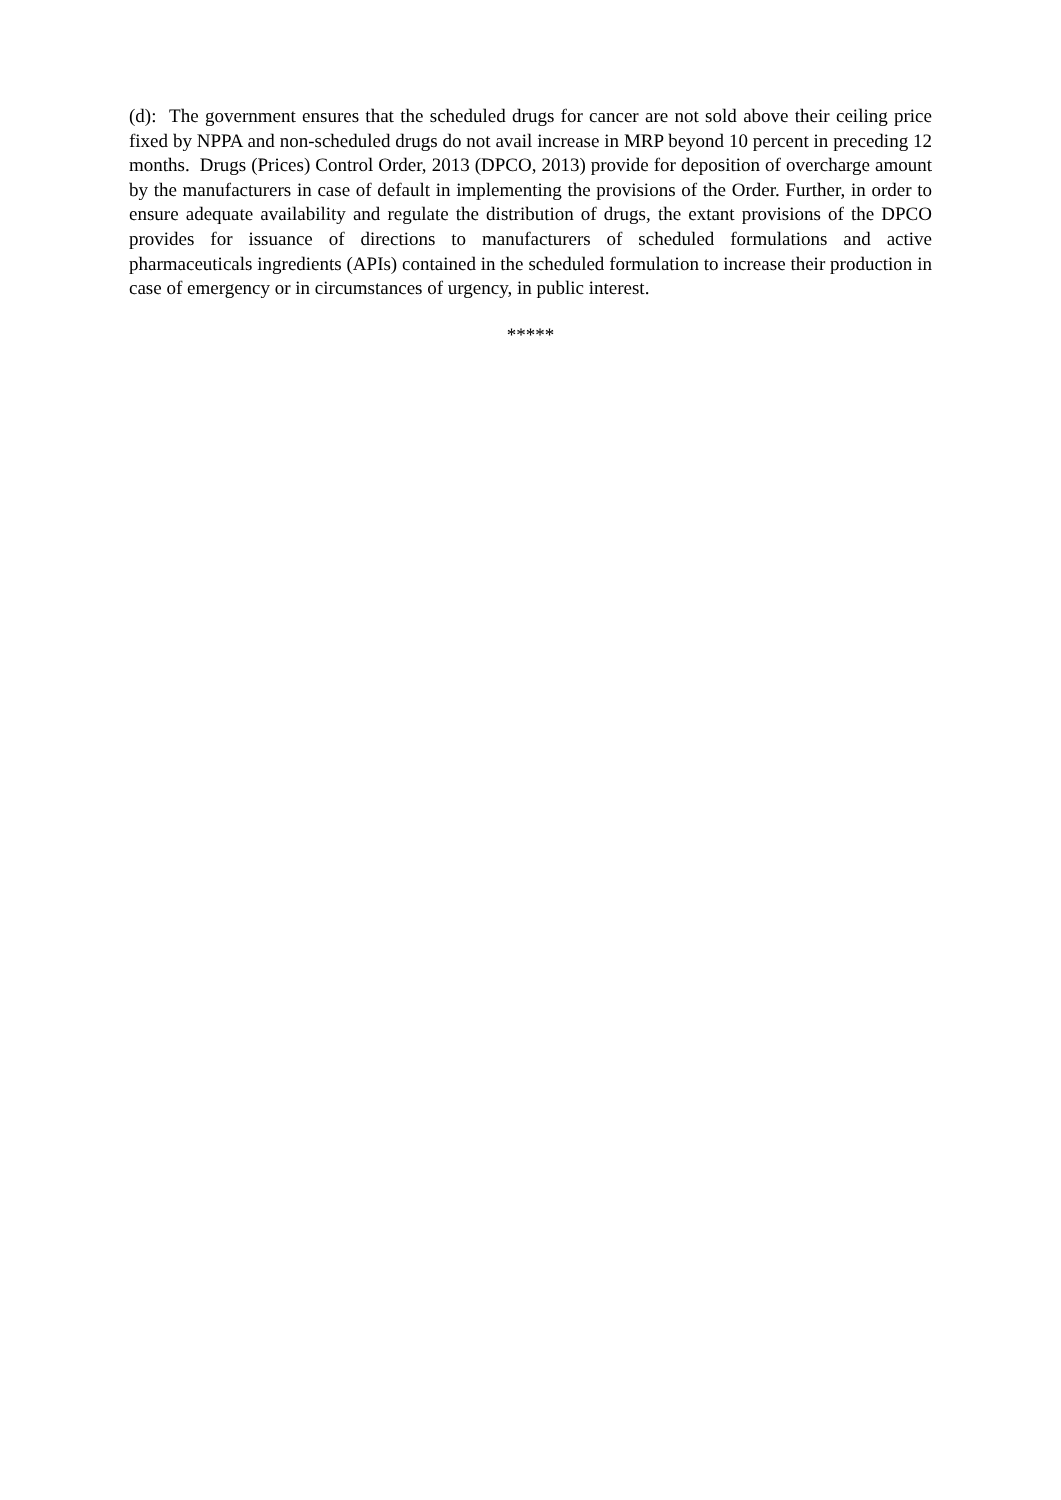(d): The government ensures that the scheduled drugs for cancer are not sold above their ceiling price fixed by NPPA and non-scheduled drugs do not avail increase in MRP beyond 10 percent in preceding 12 months. Drugs (Prices) Control Order, 2013 (DPCO, 2013) provide for deposition of overcharge amount by the manufacturers in case of default in implementing the provisions of the Order. Further, in order to ensure adequate availability and regulate the distribution of drugs, the extant provisions of the DPCO provides for issuance of directions to manufacturers of scheduled formulations and active pharmaceuticals ingredients (APIs) contained in the scheduled formulation to increase their production in case of emergency or in circumstances of urgency, in public interest.
*****